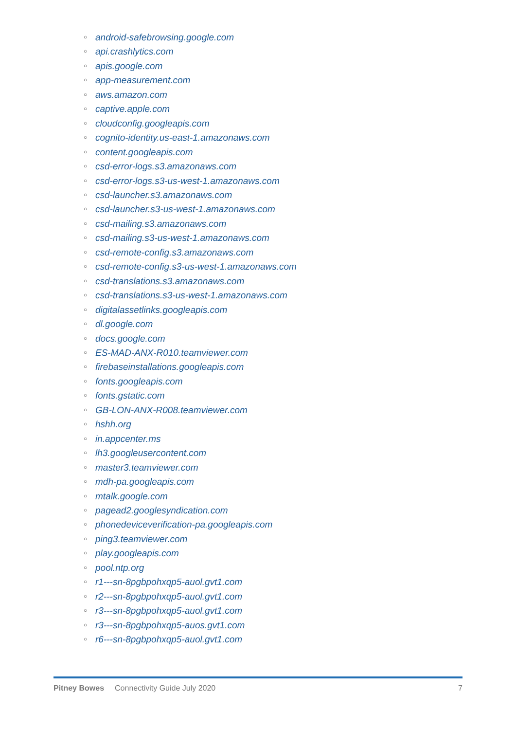○ android-safebrowsing.google.com
○ api.crashlytics.com
○ apis.google.com
○ app-measurement.com
○ aws.amazon.com
○ captive.apple.com
○ cloudconfig.googleapis.com
○ cognito-identity.us-east-1.amazonaws.com
○ content.googleapis.com
○ csd-error-logs.s3.amazonaws.com
○ csd-error-logs.s3-us-west-1.amazonaws.com
○ csd-launcher.s3.amazonaws.com
○ csd-launcher.s3-us-west-1.amazonaws.com
○ csd-mailing.s3.amazonaws.com
○ csd-mailing.s3-us-west-1.amazonaws.com
○ csd-remote-config.s3.amazonaws.com
○ csd-remote-config.s3-us-west-1.amazonaws.com
○ csd-translations.s3.amazonaws.com
○ csd-translations.s3-us-west-1.amazonaws.com
○ digitalassetlinks.googleapis.com
○ dl.google.com
○ docs.google.com
○ ES-MAD-ANX-R010.teamviewer.com
○ firebaseinstallations.googleapis.com
○ fonts.googleapis.com
○ fonts.gstatic.com
○ GB-LON-ANX-R008.teamviewer.com
○ hshh.org
○ in.appcenter.ms
○ lh3.googleusercontent.com
○ master3.teamviewer.com
○ mdh-pa.googleapis.com
○ mtalk.google.com
○ pagead2.googlesyndication.com
○ phonedeviceverification-pa.googleapis.com
○ ping3.teamviewer.com
○ play.googleapis.com
○ pool.ntp.org
○ r1---sn-8pgbpohxqp5-auol.gvt1.com
○ r2---sn-8pgbpohxqp5-auol.gvt1.com
○ r3---sn-8pgbpohxqp5-auol.gvt1.com
○ r3---sn-8pgbpohxqp5-auos.gvt1.com
○ r6---sn-8pgbpohxqp5-auol.gvt1.com
Pitney Bowes Connectivity Guide July 2020 7